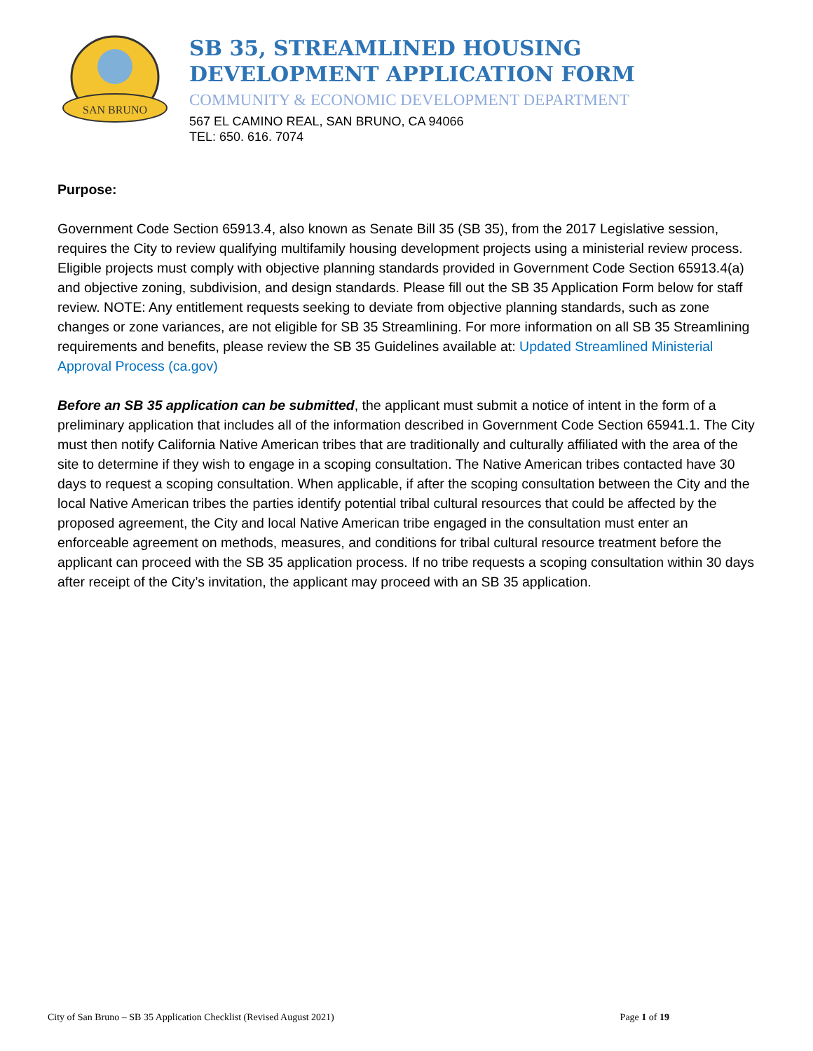SAN BRUNO
SB 35, STREAMLINED HOUSING
DEVELOPMENT APPLICATION FORM
COMMUNITY & ECONOMIC DEVELOPMENT DEPARTMENT
567 EL CAMINO REAL, SAN BRUNO, CA 94066
TEL: 650. 616. 7074
Purpose:
Government Code Section 65913.4, also known as Senate Bill 35 (SB 35), from the 2017 Legislative session, requires the City to review qualifying multifamily housing development projects using a ministerial review process. Eligible projects must comply with objective planning standards provided in Government Code Section 65913.4(a) and objective zoning, subdivision, and design standards. Please fill out the SB 35 Application Form below for staff review. NOTE: Any entitlement requests seeking to deviate from objective planning standards, such as zone changes or zone variances, are not eligible for SB 35 Streamlining. For more information on all SB 35 Streamlining requirements and benefits, please review the SB 35 Guidelines available at: Updated Streamlined Ministerial Approval Process (ca.gov)
Before an SB 35 application can be submitted, the applicant must submit a notice of intent in the form of a preliminary application that includes all of the information described in Government Code Section 65941.1. The City must then notify California Native American tribes that are traditionally and culturally affiliated with the area of the site to determine if they wish to engage in a scoping consultation. The Native American tribes contacted have 30 days to request a scoping consultation. When applicable, if after the scoping consultation between the City and the local Native American tribes the parties identify potential tribal cultural resources that could be affected by the proposed agreement, the City and local Native American tribe engaged in the consultation must enter an enforceable agreement on methods, measures, and conditions for tribal cultural resource treatment before the applicant can proceed with the SB 35 application process. If no tribe requests a scoping consultation within 30 days after receipt of the City’s invitation, the applicant may proceed with an SB 35 application.
City of San Bruno – SB 35 Application Checklist (Revised August 2021) Page 1 of 19